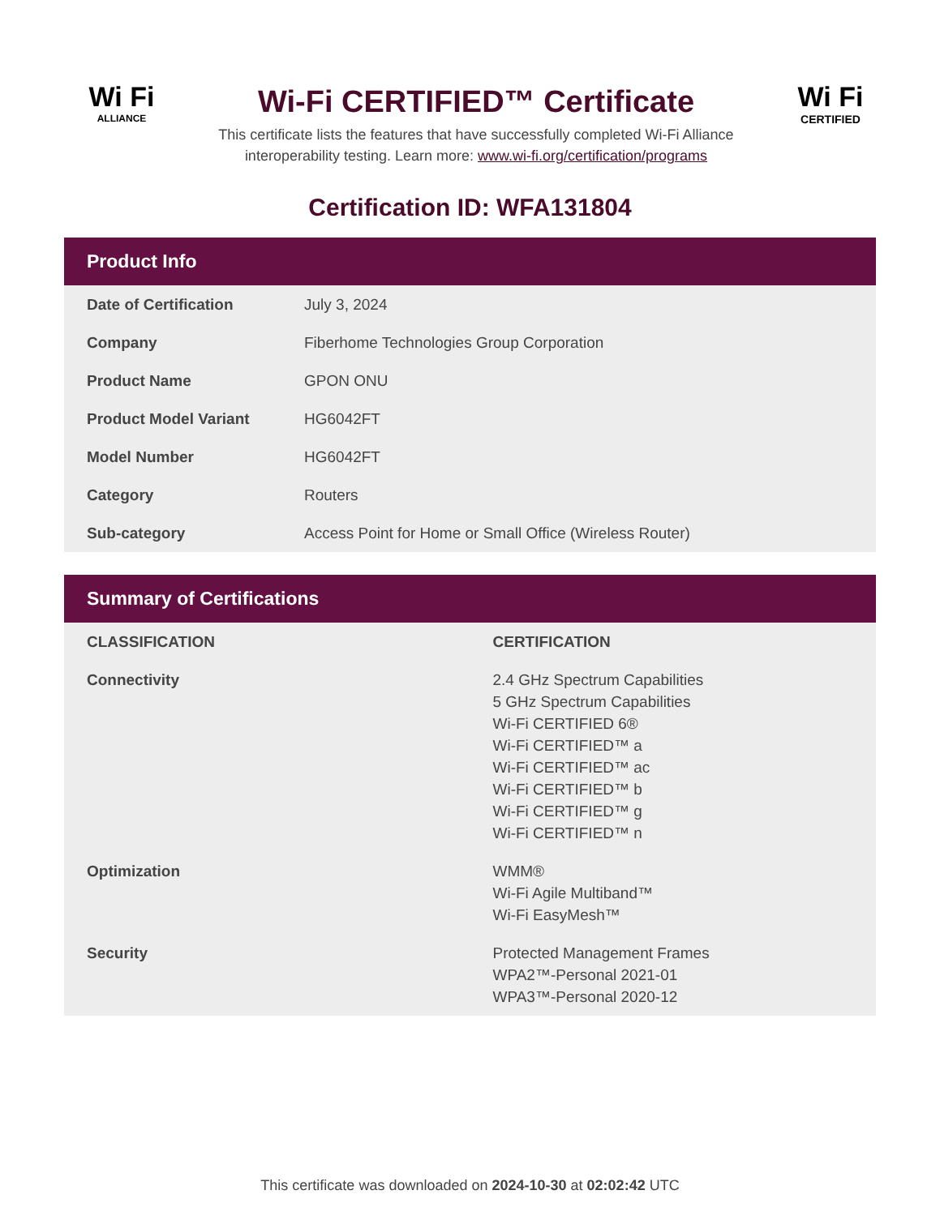Wi Fi
ALLIANCE
Wi-Fi CERTIFIED™ Certificate
This certificate lists the features that have successfully completed Wi-Fi Alliance
interoperability testing. Learn more: www.wi-fi.org/certification/programs
Wi Fi
CERTIFIED
Certification ID: WFA131804
Product Info
| Date of Certification | July 3, 2024 |
| Company | Fiberhome Technologies Group Corporation |
| Product Name | GPON ONU |
| Product Model Variant | HG6042FT |
| Model Number | HG6042FT |
| Category | Routers |
| Sub-category | Access Point for Home or Small Office (Wireless Router) |
Summary of Certifications
| CLASSIFICATION | CERTIFICATION |
| --- | --- |
| Connectivity | 2.4 GHz Spectrum Capabilities 5 GHz Spectrum Capabilities Wi-Fi CERTIFIED 6® Wi-Fi CERTIFIED™ a Wi-Fi CERTIFIED™ ac Wi-Fi CERTIFIED™ b Wi-Fi CERTIFIED™ g Wi-Fi CERTIFIED™ n |
| Optimization | WMM® Wi-Fi Agile Multiband™ Wi-Fi EasyMesh™ |
| Security | Protected Management Frames WPA2™-Personal 2021-01 WPA3™-Personal 2020-12 |
This certificate was downloaded on 2024-10-30 at 02:02:42 UTC